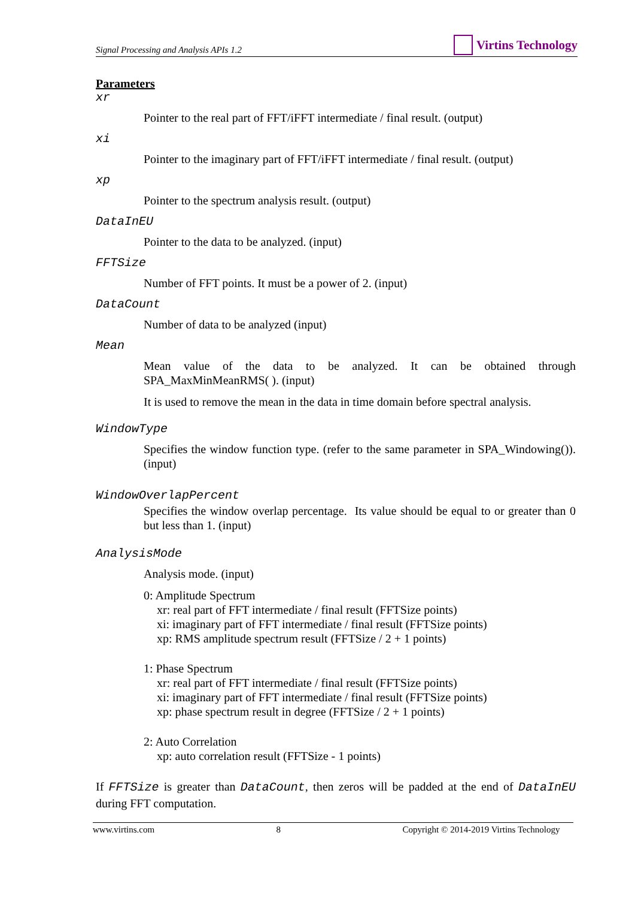Signal Processing and Analysis APIs 1.2
Virtins Technology
Parameters
xr
Pointer to the real part of FFT/iFFT intermediate / final result. (output)
xi
Pointer to the imaginary part of FFT/iFFT intermediate / final result. (output)
xp
Pointer to the spectrum analysis result. (output)
DataInEU
Pointer to the data to be analyzed. (input)
FFTSize
Number of FFT points. It must be a power of 2. (input)
DataCount
Number of data to be analyzed (input)
Mean
Mean value of the data to be analyzed. It can be obtained through SPA_MaxMinMeanRMS( ). (input)
It is used to remove the mean in the data in time domain before spectral analysis.
WindowType
Specifies the window function type. (refer to the same parameter in SPA_Windowing()). (input)
WindowOverlapPercent
Specifies the window overlap percentage. Its value should be equal to or greater than 0 but less than 1. (input)
AnalysisMode
Analysis mode. (input)
0: Amplitude Spectrum
xr: real part of FFT intermediate / final result (FFTSize points)
xi: imaginary part of FFT intermediate / final result (FFTSize points)
xp: RMS amplitude spectrum result (FFTSize / 2 + 1 points)
1: Phase Spectrum
xr: real part of FFT intermediate / final result (FFTSize points)
xi: imaginary part of FFT intermediate / final result (FFTSize points)
xp: phase spectrum result in degree (FFTSize / 2 + 1 points)
2: Auto Correlation
xp: auto correlation result (FFTSize - 1 points)
If FFTSize is greater than DataCount, then zeros will be padded at the end of DataInEU during FFT computation.
www.virtins.com 8 Copyright © 2014-2019 Virtins Technology